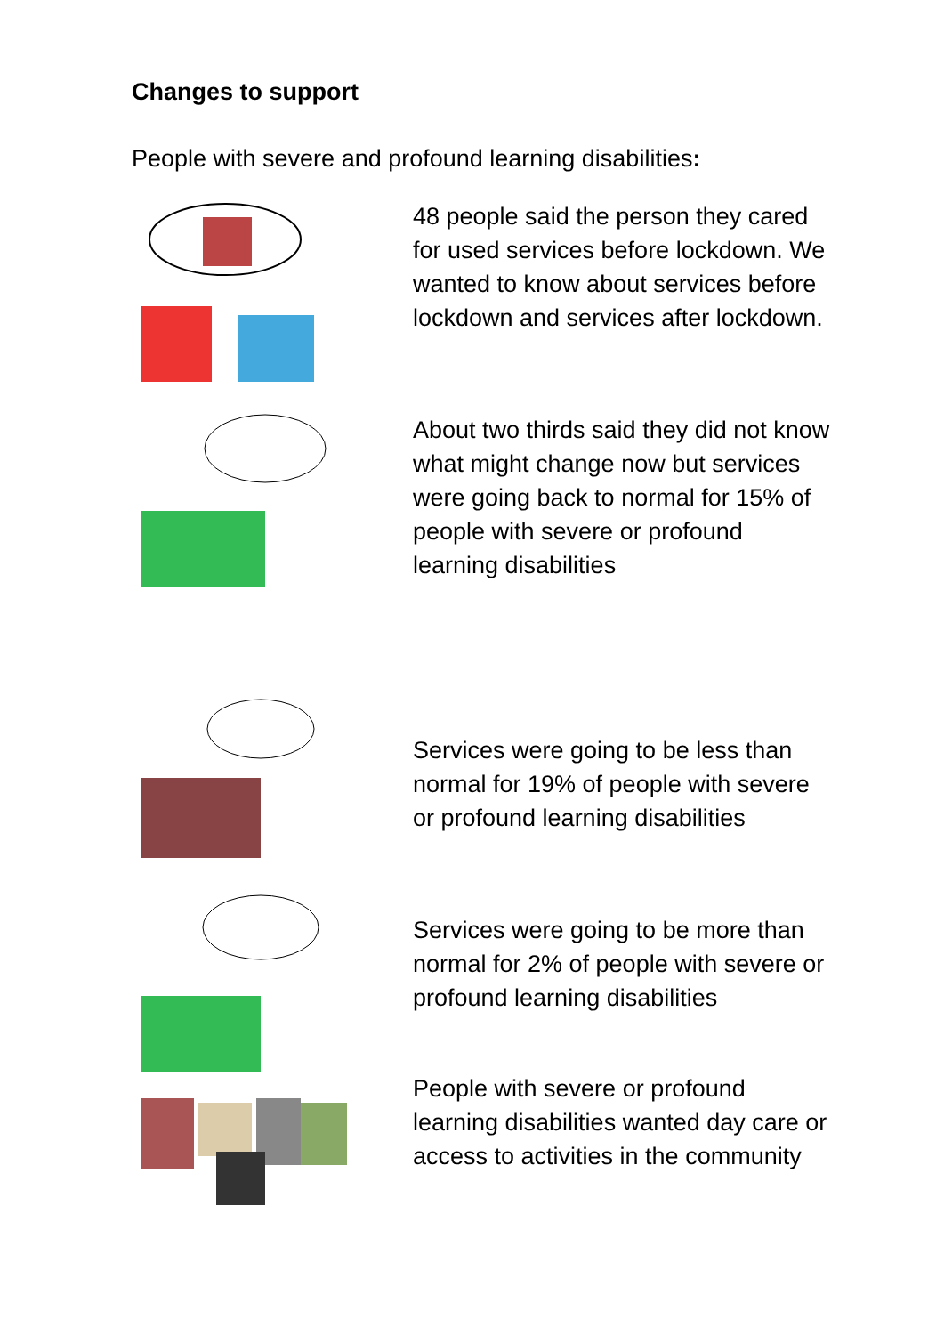Changes to support
People with severe and profound learning disabilities:
48 people said the person they cared for used services before lockdown. We wanted to know about services before lockdown and services after lockdown.
About two thirds said they did not know what might change now but services were going back to normal for 15% of people with severe or profound learning disabilities
Services were going to be less than normal for 19% of people with severe or profound learning disabilities
Services were going to be more than normal for 2% of people with severe or profound learning disabilities
People with severe or profound learning disabilities wanted day care or access to activities in the community